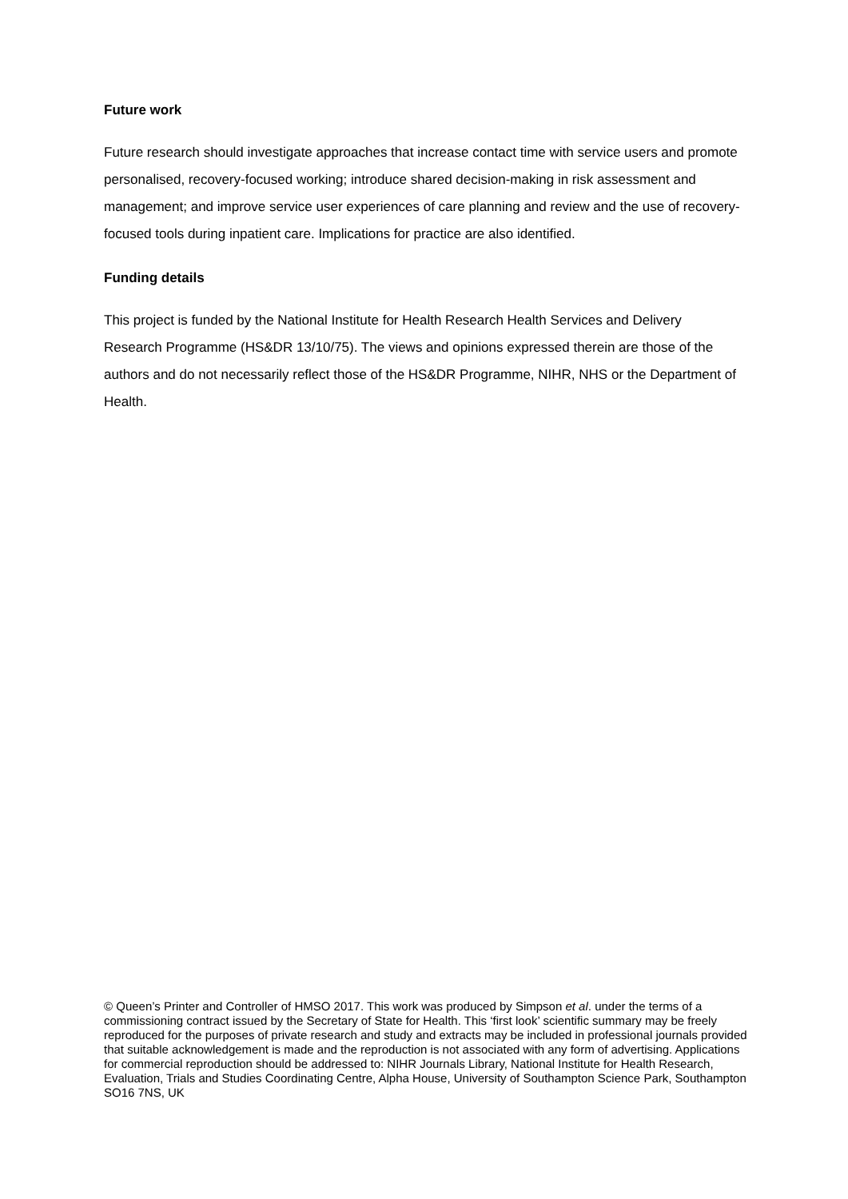Future work
Future research should investigate approaches that increase contact time with service users and promote personalised, recovery-focused working; introduce shared decision-making in risk assessment and management; and improve service user experiences of care planning and review and the use of recovery-focused tools during inpatient care. Implications for practice are also identified.
Funding details
This project is funded by the National Institute for Health Research Health Services and Delivery Research Programme (HS&DR 13/10/75). The views and opinions expressed therein are those of the authors and do not necessarily reflect those of the HS&DR Programme, NIHR, NHS or the Department of Health.
© Queen’s Printer and Controller of HMSO 2017. This work was produced by Simpson et al. under the terms of a commissioning contract issued by the Secretary of State for Health. This ‘first look’ scientific summary may be freely reproduced for the purposes of private research and study and extracts may be included in professional journals provided that suitable acknowledgement is made and the reproduction is not associated with any form of advertising. Applications for commercial reproduction should be addressed to: NIHR Journals Library, National Institute for Health Research, Evaluation, Trials and Studies Coordinating Centre, Alpha House, University of Southampton Science Park, Southampton SO16 7NS, UK